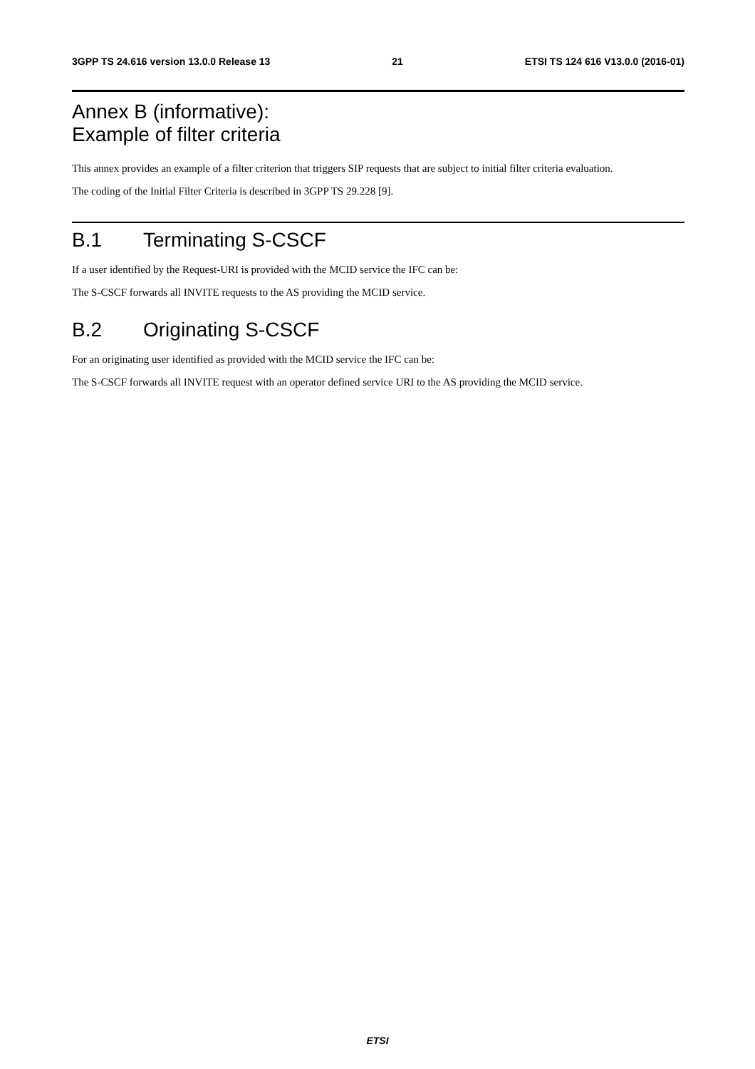3GPP TS 24.616 version 13.0.0 Release 13 21 ETSI TS 124 616 V13.0.0 (2016-01)
Annex B (informative):
Example of filter criteria
This annex provides an example of a filter criterion that triggers SIP requests that are subject to initial filter criteria evaluation.
The coding of the Initial Filter Criteria is described in 3GPP TS 29.228 [9].
B.1 Terminating S-CSCF
If a user identified by the Request-URI is provided with the MCID service the IFC can be:
The S-CSCF forwards all INVITE requests to the AS providing the MCID service.
B.2 Originating S-CSCF
For an originating user identified as provided with the MCID service the IFC can be:
The S-CSCF forwards all INVITE request with an operator defined service URI to the AS providing the MCID service.
ETSI